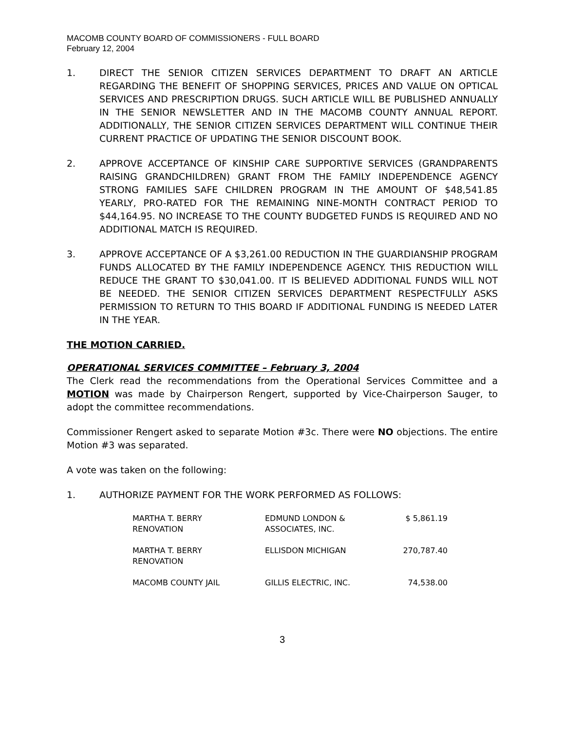MACOMB COUNTY BOARD OF COMMISSIONERS - FULL BOARD
February 12, 2004
1. DIRECT THE SENIOR CITIZEN SERVICES DEPARTMENT TO DRAFT AN ARTICLE REGARDING THE BENEFIT OF SHOPPING SERVICES, PRICES AND VALUE ON OPTICAL SERVICES AND PRESCRIPTION DRUGS. SUCH ARTICLE WILL BE PUBLISHED ANNUALLY IN THE SENIOR NEWSLETTER AND IN THE MACOMB COUNTY ANNUAL REPORT. ADDITIONALLY, THE SENIOR CITIZEN SERVICES DEPARTMENT WILL CONTINUE THEIR CURRENT PRACTICE OF UPDATING THE SENIOR DISCOUNT BOOK.
2. APPROVE ACCEPTANCE OF KINSHIP CARE SUPPORTIVE SERVICES (GRANDPARENTS RAISING GRANDCHILDREN) GRANT FROM THE FAMILY INDEPENDENCE AGENCY STRONG FAMILIES SAFE CHILDREN PROGRAM IN THE AMOUNT OF $48,541.85 YEARLY, PRO-RATED FOR THE REMAINING NINE-MONTH CONTRACT PERIOD TO $44,164.95. NO INCREASE TO THE COUNTY BUDGETED FUNDS IS REQUIRED AND NO ADDITIONAL MATCH IS REQUIRED.
3. APPROVE ACCEPTANCE OF A $3,261.00 REDUCTION IN THE GUARDIANSHIP PROGRAM FUNDS ALLOCATED BY THE FAMILY INDEPENDENCE AGENCY. THIS REDUCTION WILL REDUCE THE GRANT TO $30,041.00. IT IS BELIEVED ADDITIONAL FUNDS WILL NOT BE NEEDED. THE SENIOR CITIZEN SERVICES DEPARTMENT RESPECTFULLY ASKS PERMISSION TO RETURN TO THIS BOARD IF ADDITIONAL FUNDING IS NEEDED LATER IN THE YEAR.
THE MOTION CARRIED.
OPERATIONAL SERVICES COMMITTEE – February 3, 2004
The Clerk read the recommendations from the Operational Services Committee and a MOTION was made by Chairperson Rengert, supported by Vice-Chairperson Sauger, to adopt the committee recommendations.
Commissioner Rengert asked to separate Motion #3c. There were NO objections. The entire Motion #3 was separated.
A vote was taken on the following:
1. AUTHORIZE PAYMENT FOR THE WORK PERFORMED AS FOLLOWS:
| MARTHA T. BERRY RENOVATION | EDMUND LONDON & ASSOCIATES, INC. | $ 5,861.19 |
| MARTHA T. BERRY RENOVATION | ELLISDON MICHIGAN | 270,787.40 |
| MACOMB COUNTY JAIL | GILLIS ELECTRIC, INC. | 74,538.00 |
3